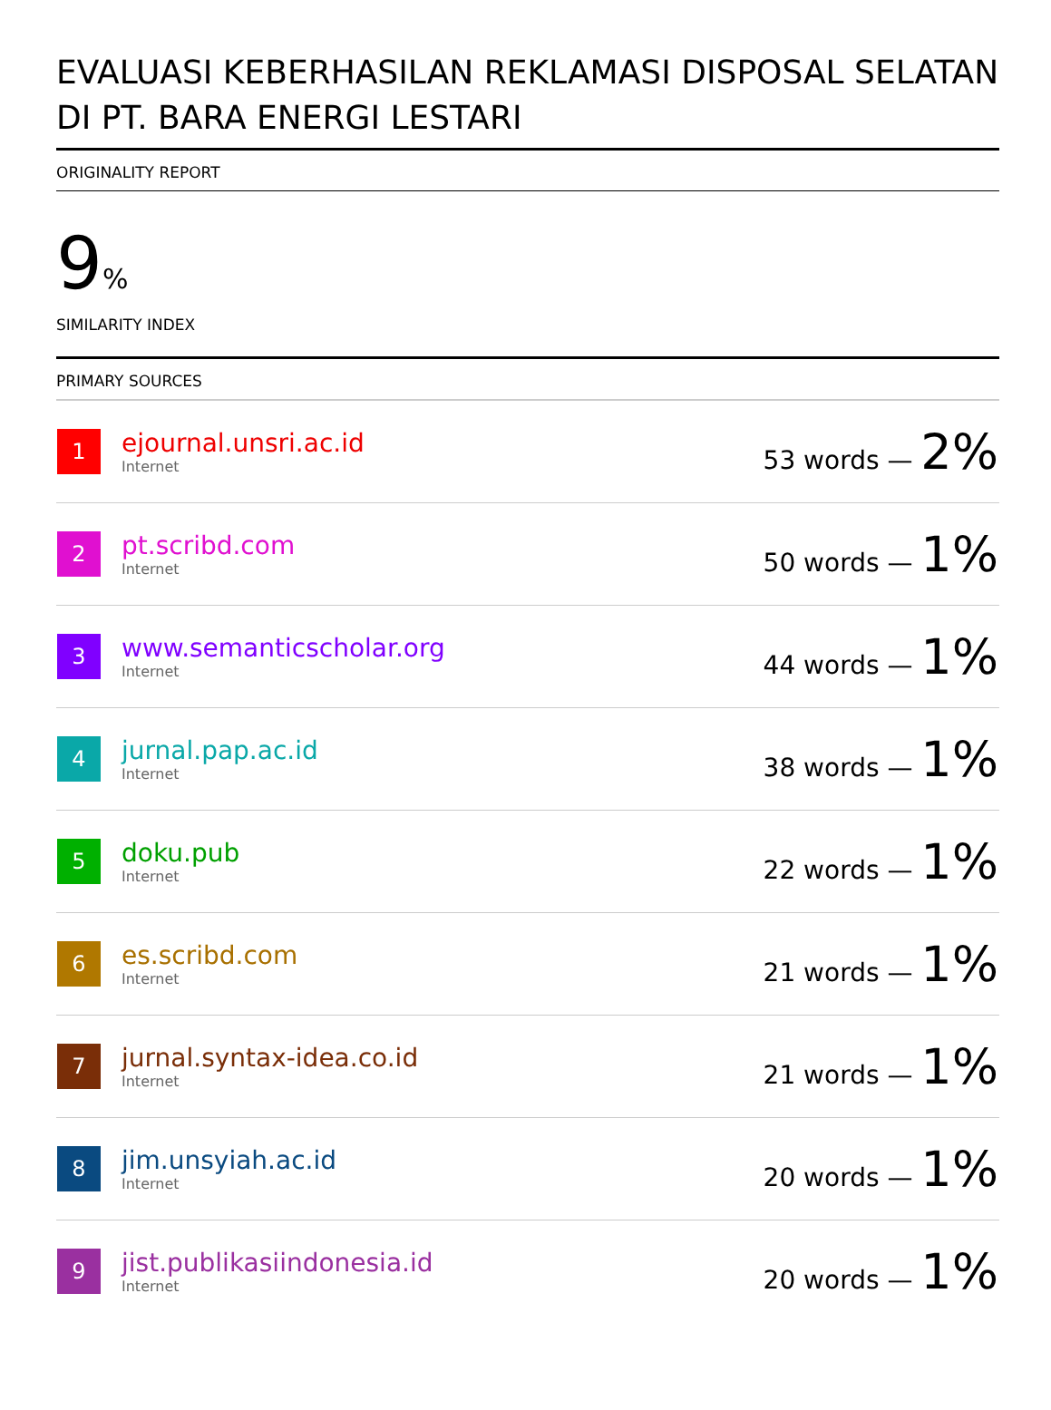EVALUASI KEBERHASILAN REKLAMASI DISPOSAL SELATAN DI PT. BARA ENERGI LESTARI
ORIGINALITY REPORT
9%
SIMILARITY INDEX
PRIMARY SOURCES
| 1 | ejournal.unsri.ac.id Internet | 53 words — 2% |
| 2 | pt.scribd.com Internet | 50 words — 1% |
| 3 | www.semanticscholar.org Internet | 44 words — 1% |
| 4 | jurnal.pap.ac.id Internet | 38 words — 1% |
| 5 | doku.pub Internet | 22 words — 1% |
| 6 | es.scribd.com Internet | 21 words — 1% |
| 7 | jurnal.syntax-idea.co.id Internet | 21 words — 1% |
| 8 | jim.unsyiah.ac.id Internet | 20 words — 1% |
| 9 | jist.publikasiindonesia.id Internet | 20 words — 1% |